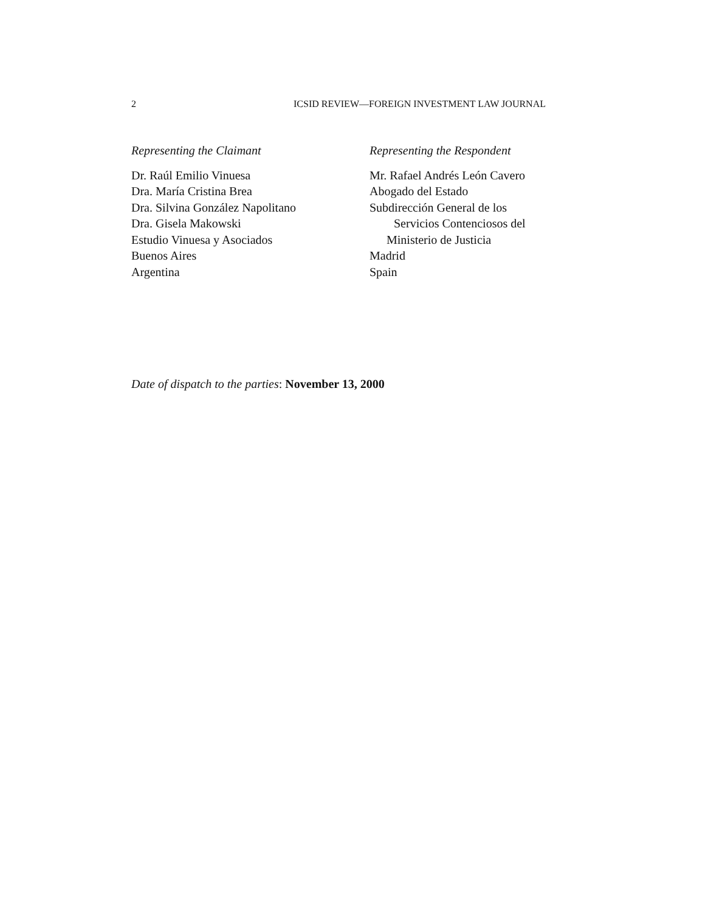2 ICSID REVIEW—FOREIGN INVESTMENT LAW JOURNAL
Representing the Claimant
Dr. Raúl Emilio Vinuesa
Dra. María Cristina Brea
Dra. Silvina González Napolitano
Dra. Gisela Makowski
Estudio Vinuesa y Asociados
Buenos Aires
Argentina
Representing the Respondent
Mr. Rafael Andrés León Cavero
Abogado del Estado
Subdirección General de los
Servicios Contenciosos del
Ministerio de Justicia
Madrid
Spain
Date of dispatch to the parties: November 13, 2000